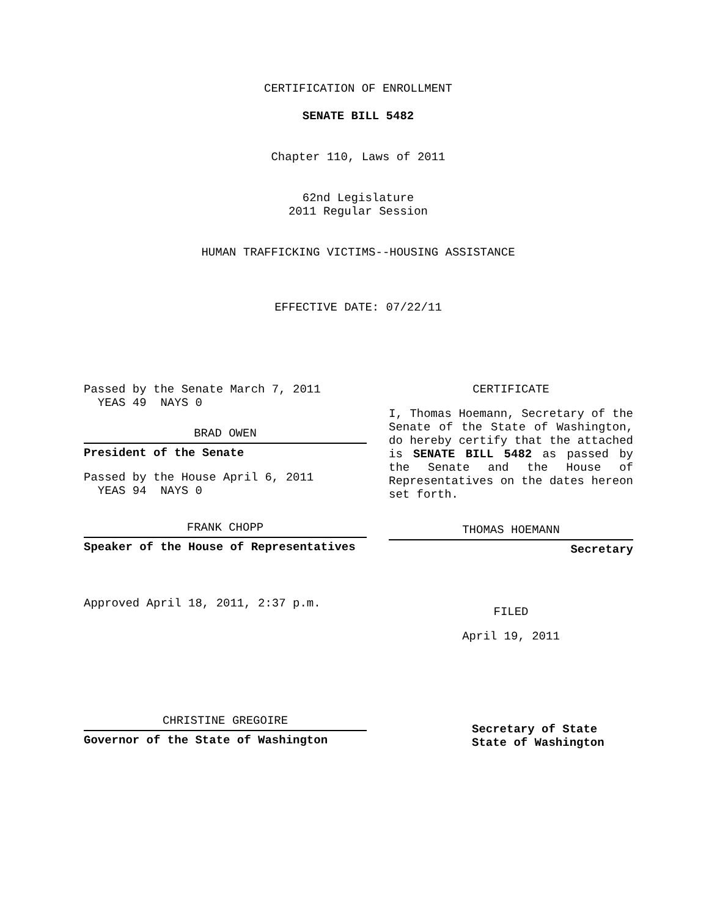CERTIFICATION OF ENROLLMENT
SENATE BILL 5482
Chapter 110, Laws of 2011
62nd Legislature
2011 Regular Session
HUMAN TRAFFICKING VICTIMS--HOUSING ASSISTANCE
EFFECTIVE DATE: 07/22/11
Passed by the Senate March 7, 2011
YEAS 49 NAYS 0
BRAD OWEN
President of the Senate
Passed by the House April 6, 2011
YEAS 94 NAYS 0
FRANK CHOPP
Speaker of the House of Representatives
Approved April 18, 2011, 2:37 p.m.
CHRISTINE GREGOIRE
Governor of the State of Washington
CERTIFICATE
I, Thomas Hoemann, Secretary of the Senate of the State of Washington, do hereby certify that the attached is SENATE BILL 5482 as passed by the Senate and the House of Representatives on the dates hereon set forth.
THOMAS HOEMANN
Secretary
FILED
April 19, 2011
Secretary of State
State of Washington